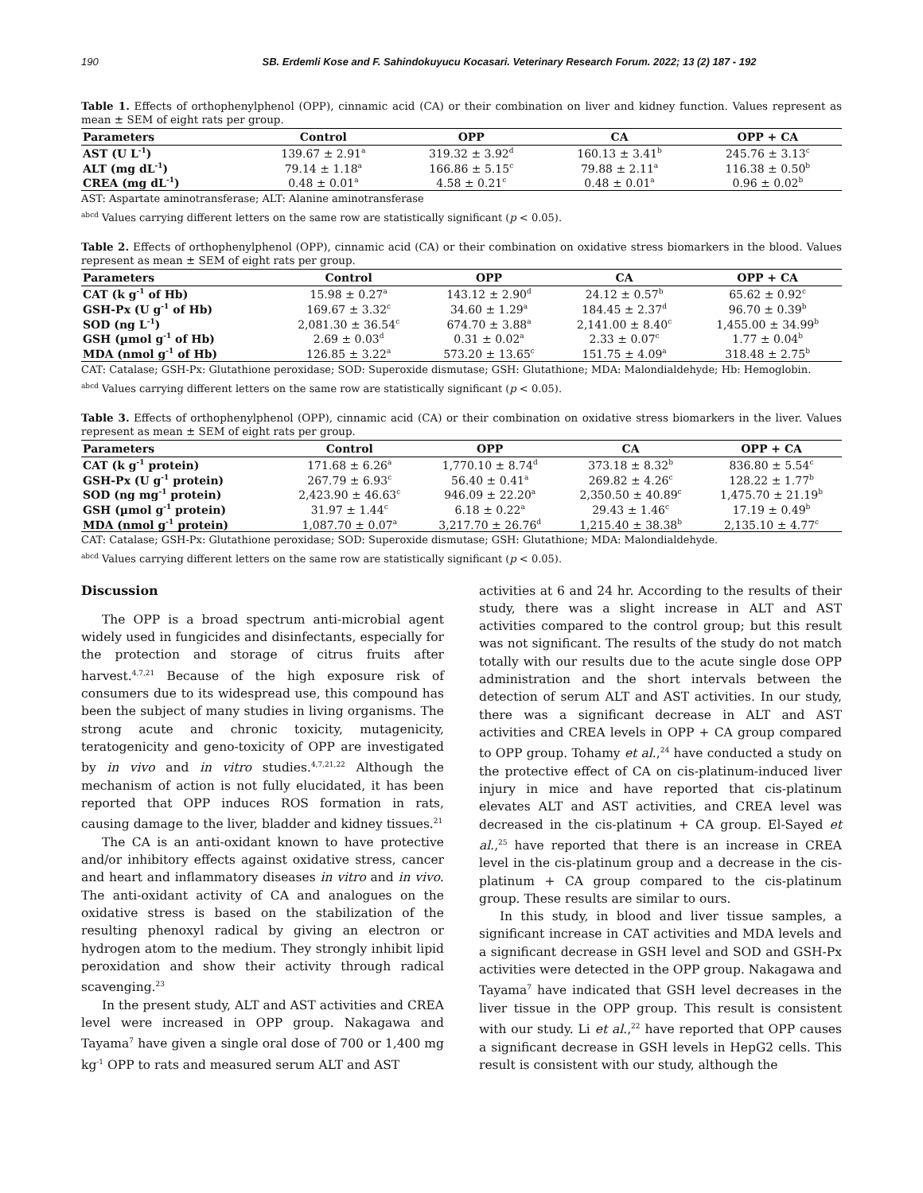190 SB. Erdemli Kose and F. Sahindokuyucu Kocasari. Veterinary Research Forum. 2022; 13 (2) 187 - 192
Table 1. Effects of orthophenylphenol (OPP), cinnamic acid (CA) or their combination on liver and kidney function. Values represent as mean ± SEM of eight rats per group.
| Parameters | Control | OPP | CA | OPP + CA |
| --- | --- | --- | --- | --- |
| AST (U L<sup>-1</sup>) | 139.67 ± 2.91<sup>a</sup> | 319.32 ± 3.92<sup>d</sup> | 160.13 ± 3.41<sup>b</sup> | 245.76 ± 3.13<sup>c</sup> |
| ALT (mg dL<sup>-1</sup>) | 79.14 ± 1.18<sup>a</sup> | 166.86 ± 5.15<sup>c</sup> | 79.88 ± 2.11<sup>a</sup> | 116.38 ± 0.50<sup>b</sup> |
| CREA (mg dL<sup>-1</sup>) | 0.48 ± 0.01<sup>a</sup> | 4.58 ± 0.21<sup>c</sup> | 0.48 ± 0.01<sup>a</sup> | 0.96 ± 0.02<sup>b</sup> |
AST: Aspartate aminotransferase; ALT: Alanine aminotransferase
<sup>abcd</sup> Values carrying different letters on the same row are statistically significant (p < 0.05).
Table 2. Effects of orthophenylphenol (OPP), cinnamic acid (CA) or their combination on oxidative stress biomarkers in the blood. Values represent as mean ± SEM of eight rats per group.
| Parameters | Control | OPP | CA | OPP + CA |
| --- | --- | --- | --- | --- |
| CAT (k g<sup>-1</sup> of Hb) | 15.98 ± 0.27<sup>a</sup> | 143.12 ± 2.90<sup>d</sup> | 24.12 ± 0.57<sup>b</sup> | 65.62 ± 0.92<sup>c</sup> |
| GSH-Px (U g<sup>-1</sup> of Hb) | 169.67 ± 3.32<sup>c</sup> | 34.60 ± 1.29<sup>a</sup> | 184.45 ± 2.37<sup>d</sup> | 96.70 ± 0.39<sup>b</sup> |
| SOD (ng L<sup>-1</sup>) | 2,081.30 ± 36.54<sup>c</sup> | 674.70 ± 3.88<sup>a</sup> | 2,141.00 ± 8.40<sup>c</sup> | 1,455.00 ± 34.99<sup>b</sup> |
| GSH (µmol g<sup>-1</sup> of Hb) | 2.69 ± 0.03<sup>d</sup> | 0.31 ± 0.02<sup>a</sup> | 2.33 ± 0.07<sup>c</sup> | 1.77 ± 0.04<sup>b</sup> |
| MDA (nmol g<sup>-1</sup> of Hb) | 126.85 ± 3.22<sup>a</sup> | 573.20 ± 13.65<sup>c</sup> | 151.75 ± 4.09<sup>a</sup> | 318.48 ± 2.75<sup>b</sup> |
CAT: Catalase; GSH-Px: Glutathione peroxidase; SOD: Superoxide dismutase; GSH: Glutathione; MDA: Malondialdehyde; Hb: Hemoglobin.
<sup>abcd</sup> Values carrying different letters on the same row are statistically significant (p < 0.05).
Table 3. Effects of orthophenylphenol (OPP), cinnamic acid (CA) or their combination on oxidative stress biomarkers in the liver. Values represent as mean ± SEM of eight rats per group.
| Parameters | Control | OPP | CA | OPP + CA |
| --- | --- | --- | --- | --- |
| CAT (k g<sup>-1</sup> protein) | 171.68 ± 6.26<sup>a</sup> | 1,770.10 ± 8.74<sup>d</sup> | 373.18 ± 8.32<sup>b</sup> | 836.80 ± 5.54<sup>c</sup> |
| GSH-Px (U g<sup>-1</sup> protein) | 267.79 ± 6.93<sup>c</sup> | 56.40 ± 0.41<sup>a</sup> | 269.82 ± 4.26<sup>c</sup> | 128.22 ± 1.77<sup>b</sup> |
| SOD (ng mg<sup>-1</sup> protein) | 2,423.90 ± 46.63<sup>c</sup> | 946.09 ± 22.20<sup>a</sup> | 2,350.50 ± 40.89<sup>c</sup> | 1,475.70 ± 21.19<sup>b</sup> |
| GSH (µmol g<sup>-1</sup> protein) | 31.97 ± 1.44<sup>c</sup> | 6.18 ± 0.22<sup>a</sup> | 29.43 ± 1.46<sup>c</sup> | 17.19 ± 0.49<sup>b</sup> |
| MDA (nmol g<sup>-1</sup> protein) | 1,087.70 ± 0.07<sup>a</sup> | 3,217.70 ± 26.76<sup>d</sup> | 1,215.40 ± 38.38<sup>b</sup> | 2,135.10 ± 4.77<sup>c</sup> |
CAT: Catalase; GSH-Px: Glutathione peroxidase; SOD: Superoxide dismutase; GSH: Glutathione; MDA: Malondialdehyde.
<sup>abcd</sup> Values carrying different letters on the same row are statistically significant (p < 0.05).
Discussion
The OPP is a broad spectrum anti-microbial agent widely used in fungicides and disinfectants, especially for the protection and storage of citrus fruits after harvest.<sup>4,7,21</sup> Because of the high exposure risk of consumers due to its widespread use, this compound has been the subject of many studies in living organisms. The strong acute and chronic toxicity, mutagenicity, teratogenicity and geno-toxicity of OPP are investigated by in vivo and in vitro studies.<sup>4,7,21,22</sup> Although the mechanism of action is not fully elucidated, it has been reported that OPP induces ROS formation in rats, causing damage to the liver, bladder and kidney tissues.<sup>21</sup>
The CA is an anti-oxidant known to have protective and/or inhibitory effects against oxidative stress, cancer and heart and inflammatory diseases in vitro and in vivo. The anti-oxidant activity of CA and analogues on the oxidative stress is based on the stabilization of the resulting phenoxyl radical by giving an electron or hydrogen atom to the medium. They strongly inhibit lipid peroxidation and show their activity through radical scavenging.<sup>23</sup>
In the present study, ALT and AST activities and CREA level were increased in OPP group. Nakagawa and Tayama<sup>7</sup> have given a single oral dose of 700 or 1,400 mg kg<sup>-1</sup> OPP to rats and measured serum ALT and AST
activities at 6 and 24 hr. According to the results of their study, there was a slight increase in ALT and AST activities compared to the control group; but this result was not significant. The results of the study do not match totally with our results due to the acute single dose OPP administration and the short intervals between the detection of serum ALT and AST activities. In our study, there was a significant decrease in ALT and AST activities and CREA levels in OPP + CA group compared to OPP group. Tohamy et al.,<sup>24</sup> have conducted a study on the protective effect of CA on cis-platinum-induced liver injury in mice and have reported that cis-platinum elevates ALT and AST activities, and CREA level was decreased in the cis-platinum + CA group. El-Sayed et al.,<sup>25</sup> have reported that there is an increase in CREA level in the cis-platinum group and a decrease in the cis-platinum + CA group compared to the cis-platinum group. These results are similar to ours.
In this study, in blood and liver tissue samples, a significant increase in CAT activities and MDA levels and a significant decrease in GSH level and SOD and GSH-Px activities were detected in the OPP group. Nakagawa and Tayama<sup>7</sup> have indicated that GSH level decreases in the liver tissue in the OPP group. This result is consistent with our study. Li et al.,<sup>22</sup> have reported that OPP causes a significant decrease in GSH levels in HepG2 cells. This result is consistent with our study, although the